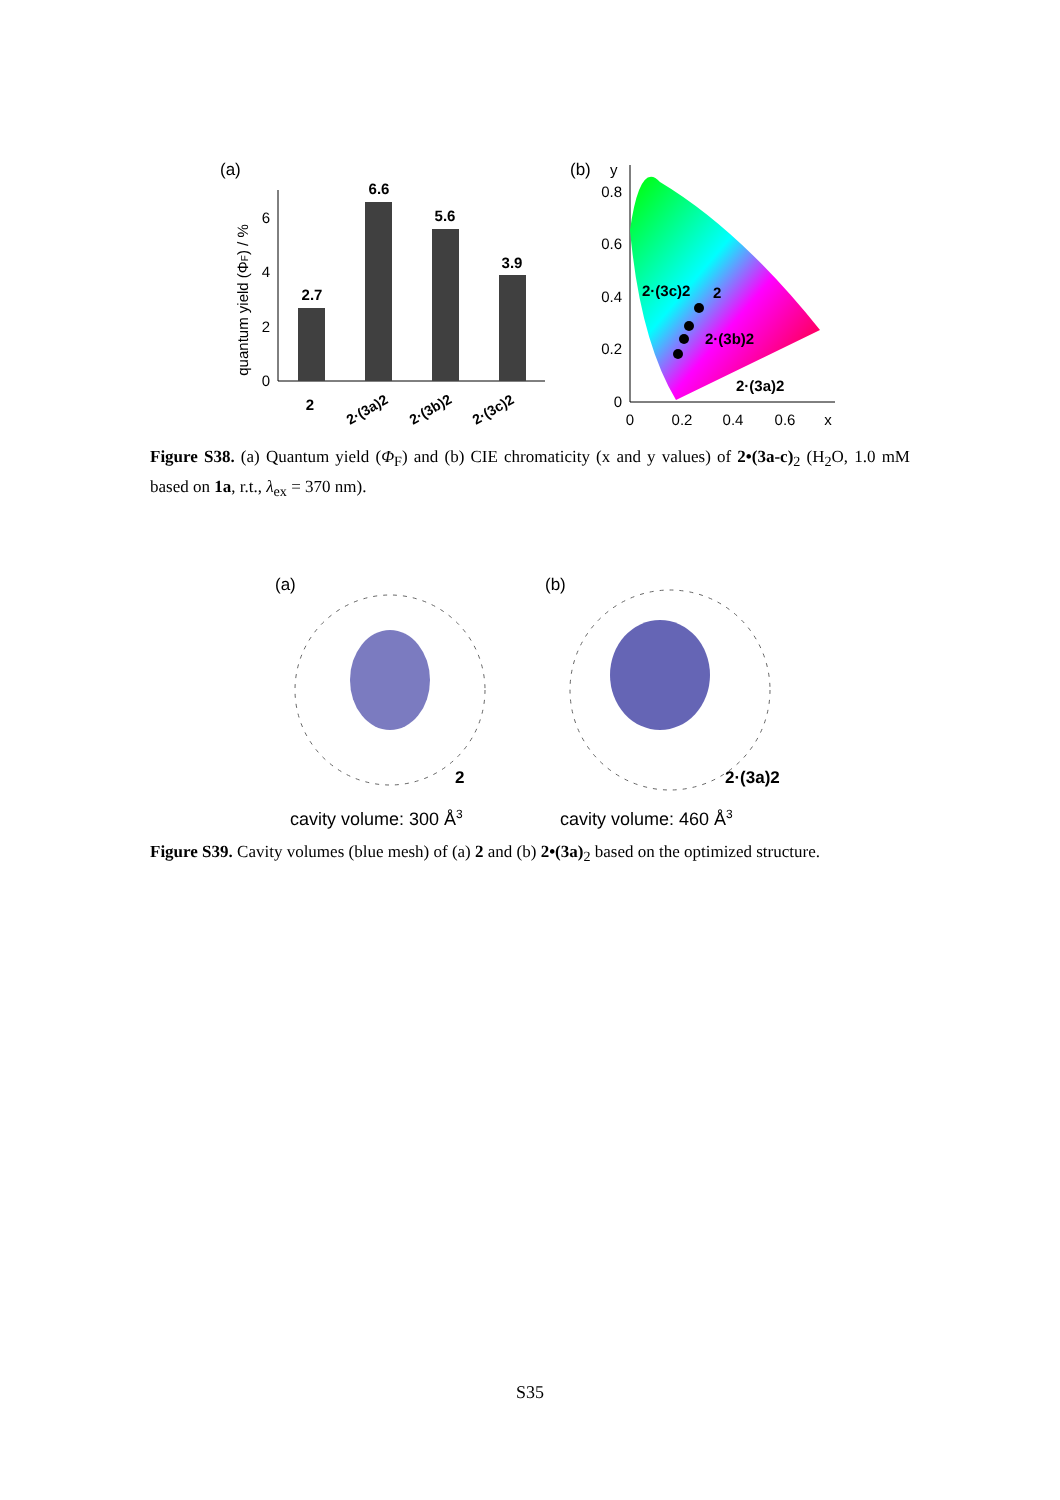(a)
0
2
4
6
quantum yield (ΦF) / %
2.7
6.6
5.6
3.9
2
2·(3a)2
2·(3b)2
2·(3c)2
(b)
y
0
0.2
0.4
0.6
0.8
0
0.2
0.4
0.6
x
2·(3c)2
2
2·(3b)2
2·(3a)2
Figure S38. (a) Quantum yield (Φ<sub>F</sub>) and (b) CIE chromaticity (x and y values) of 2•(3a-c)<sub>2</sub> (H<sub>2</sub>O, 1.0 mM based on 1a, r.t., λ<sub>ex</sub> = 370 nm).
(a)
(b)
2
2·(3a)2
cavity volume: 300 Å3
cavity volume: 460 Å3
Figure S39. Cavity volumes (blue mesh) of (a) 2 and (b) 2•(3a)<sub>2</sub> based on the optimized structure.
S35